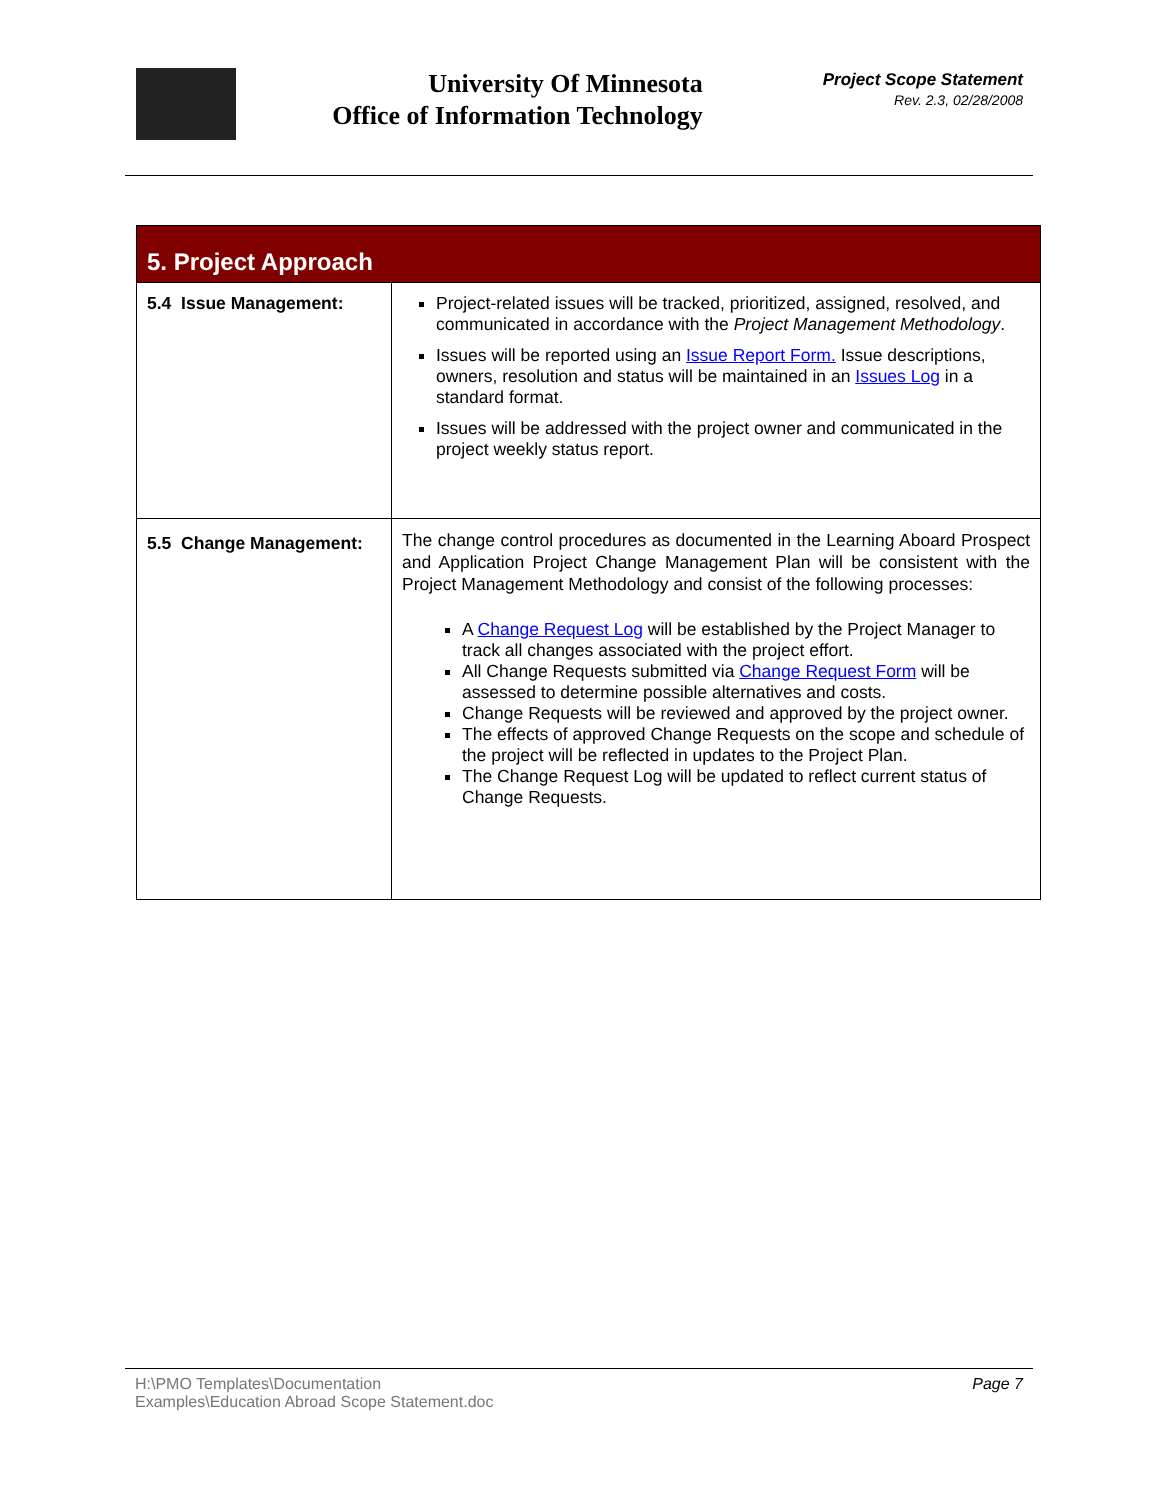University Of Minnesota
Office of Information Technology
Project Scope Statement
Rev. 2.3, 02/28/2008
| 5. Project Approach | |
| --- | --- |
| 5.4 Issue Management: | Project-related issues will be tracked, prioritized, assigned, resolved, and communicated in accordance with the Project Management Methodology . Issues will be reported using an Issue Report Form. Issue descriptions, owners, resolution and status will be maintained in an Issues Log in a standard format. Issues will be addressed with the project owner and communicated in the project weekly status report. |
| 5.5 Change Management: | The change control procedures as documented in the Learning Aboard Prospect and Application Project Change Management Plan will be consistent with the Project Management Methodology and consist of the following processes: A Change Request Log will be established by the Project Manager to track all changes associated with the project effort. All Change Requests submitted via Change Request Form will be assessed to determine possible alternatives and costs. Change Requests will be reviewed and approved by the project owner. The effects of approved Change Requests on the scope and schedule of the project will be reflected in updates to the Project Plan. The Change Request Log will be updated to reflect current status of Change Requests. |
H:\PMO Templates\Documentation
Examples\Education Abroad Scope Statement.doc Page 7